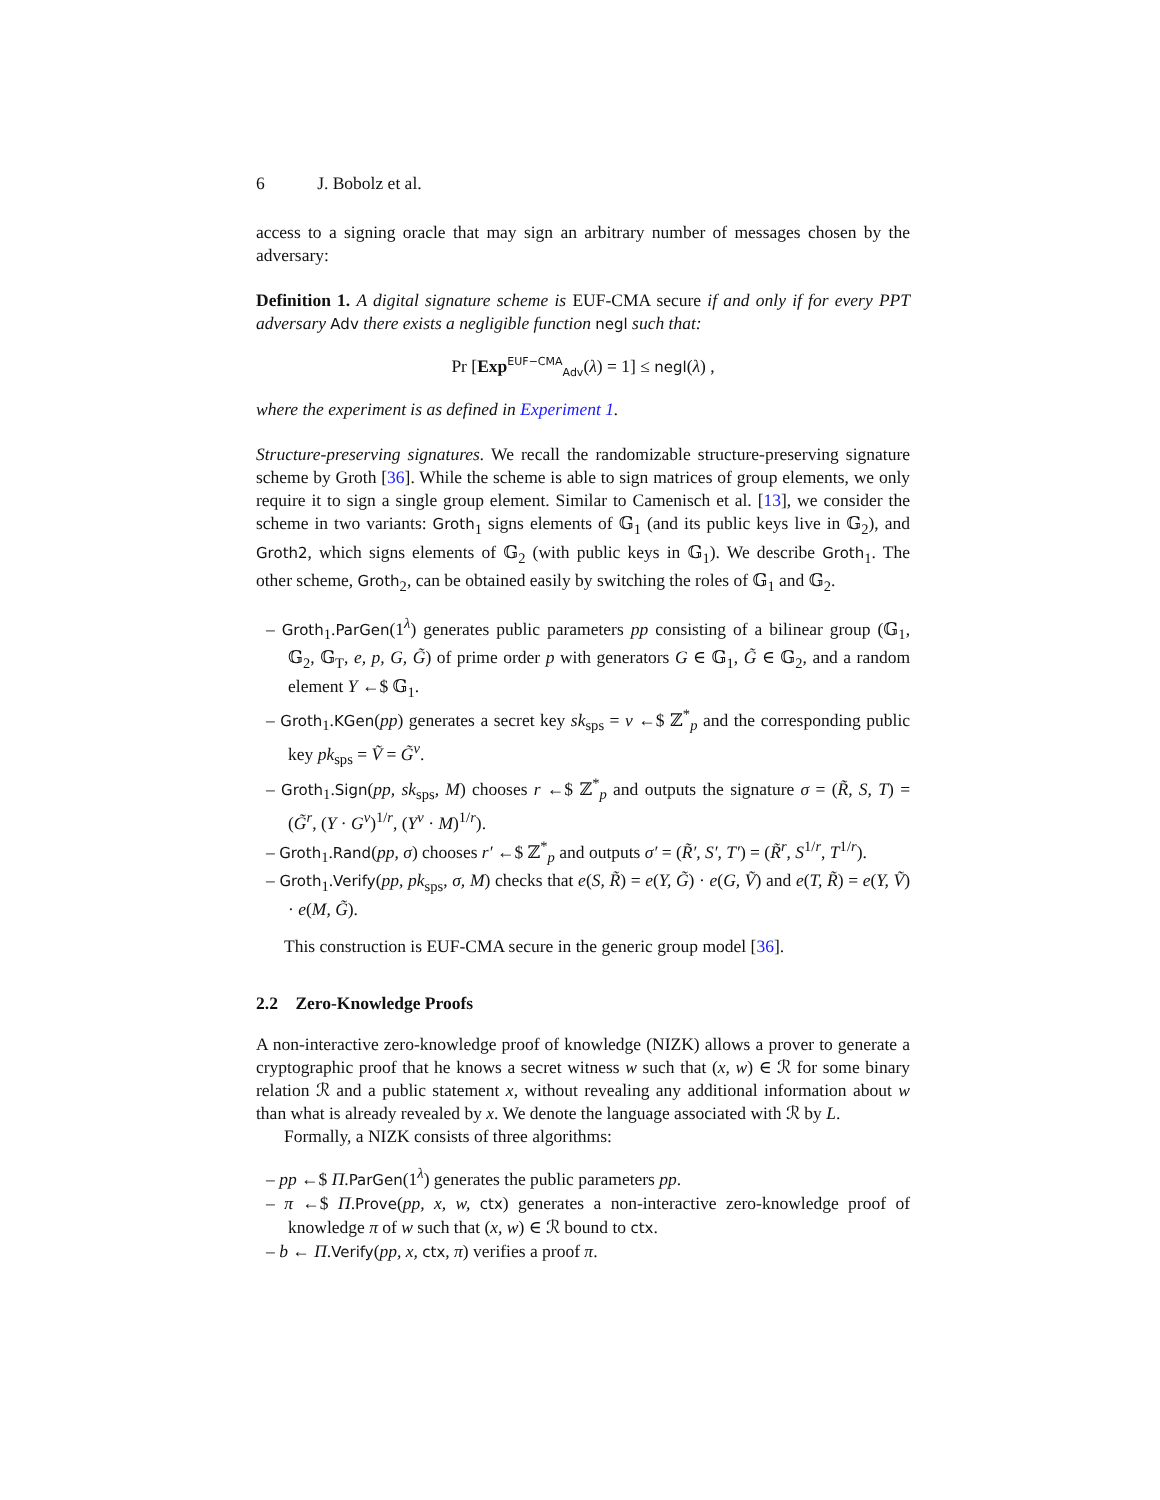6 J. Bobolz et al.
access to a signing oracle that may sign an arbitrary number of messages chosen by the adversary:
Definition 1. A digital signature scheme is EUF-CMA secure if and only if for every PPT adversary Adv there exists a negligible function negl such that:
Pr [Exp<sup>EUF−CMA</sup><sub>Adv</sub>(λ) = 1] ≤ negl(λ) ,
where the experiment is as defined in Experiment 1.
Structure-preserving signatures. We recall the randomizable structure-preserving signature scheme by Groth [36]. While the scheme is able to sign matrices of group elements, we only require it to sign a single group element. Similar to Camenisch et al. [13], we consider the scheme in two variants: Groth<sub>1</sub> signs elements of 𝔾<sub>1</sub> (and its public keys live in 𝔾<sub>2</sub>), and Groth2, which signs elements of 𝔾<sub>2</sub> (with public keys in 𝔾<sub>1</sub>). We describe Groth<sub>1</sub>. The other scheme, Groth<sub>2</sub>, can be obtained easily by switching the roles of 𝔾<sub>1</sub> and 𝔾<sub>2</sub>.
– Groth<sub>1</sub>.ParGen(1<sup>λ</sup>) generates public parameters pp consisting of a bilinear group (𝔾<sub>1</sub>, 𝔾<sub>2</sub>, 𝔾<sub>T</sub>, e, p, G, G̃) of prime order p with generators G ∈ 𝔾<sub>1</sub>, G̃ ∈ 𝔾<sub>2</sub>, and a random element Y ←$ 𝔾<sub>1</sub>.
– Groth<sub>1</sub>.KGen(pp) generates a secret key sk<sub>sps</sub> = v ←$ ℤ<sup>*</sup><sub>p</sub> and the corresponding public key pk<sub>sps</sub> = Ṽ = G̃<sup>v</sup>.
– Groth<sub>1</sub>.Sign(pp, sk<sub>sps</sub>, M) chooses r ←$ ℤ<sup>*</sup><sub>p</sub> and outputs the signature σ = (R̃, S, T) = (G̃<sup>r</sup>, (Y · G<sup>v</sup>)<sup>1/r</sup>, (Y<sup>v</sup> · M)<sup>1/r</sup>).
– Groth<sub>1</sub>.Rand(pp, σ) chooses r′ ←$ ℤ<sup>*</sup><sub>p</sub> and outputs σ′ = (R̃′, S′, T′) = (R̃<sup>r</sup>, S<sup>1/r</sup>, T<sup>1/r</sup>).
– Groth<sub>1</sub>.Verify(pp, pk<sub>sps</sub>, σ, M) checks that e(S, R̃) = e(Y, G̃) · e(G, Ṽ) and e(T, R̃) = e(Y, Ṽ) · e(M, G̃).
This construction is EUF-CMA secure in the generic group model [36].
2.2 Zero-Knowledge Proofs
A non-interactive zero-knowledge proof of knowledge (NIZK) allows a prover to generate a cryptographic proof that he knows a secret witness w such that (x, w) ∈ ℛ for some binary relation ℛ and a public statement x, without revealing any additional information about w than what is already revealed by x. We denote the language associated with ℛ by L.
Formally, a NIZK consists of three algorithms:
– pp ←$ Π.ParGen(1<sup>λ</sup>) generates the public parameters pp.
– π ←$ Π.Prove(pp, x, w, ctx) generates a non-interactive zero-knowledge proof of knowledge π of w such that (x, w) ∈ ℛ bound to ctx.
– b ← Π.Verify(pp, x, ctx, π) verifies a proof π.